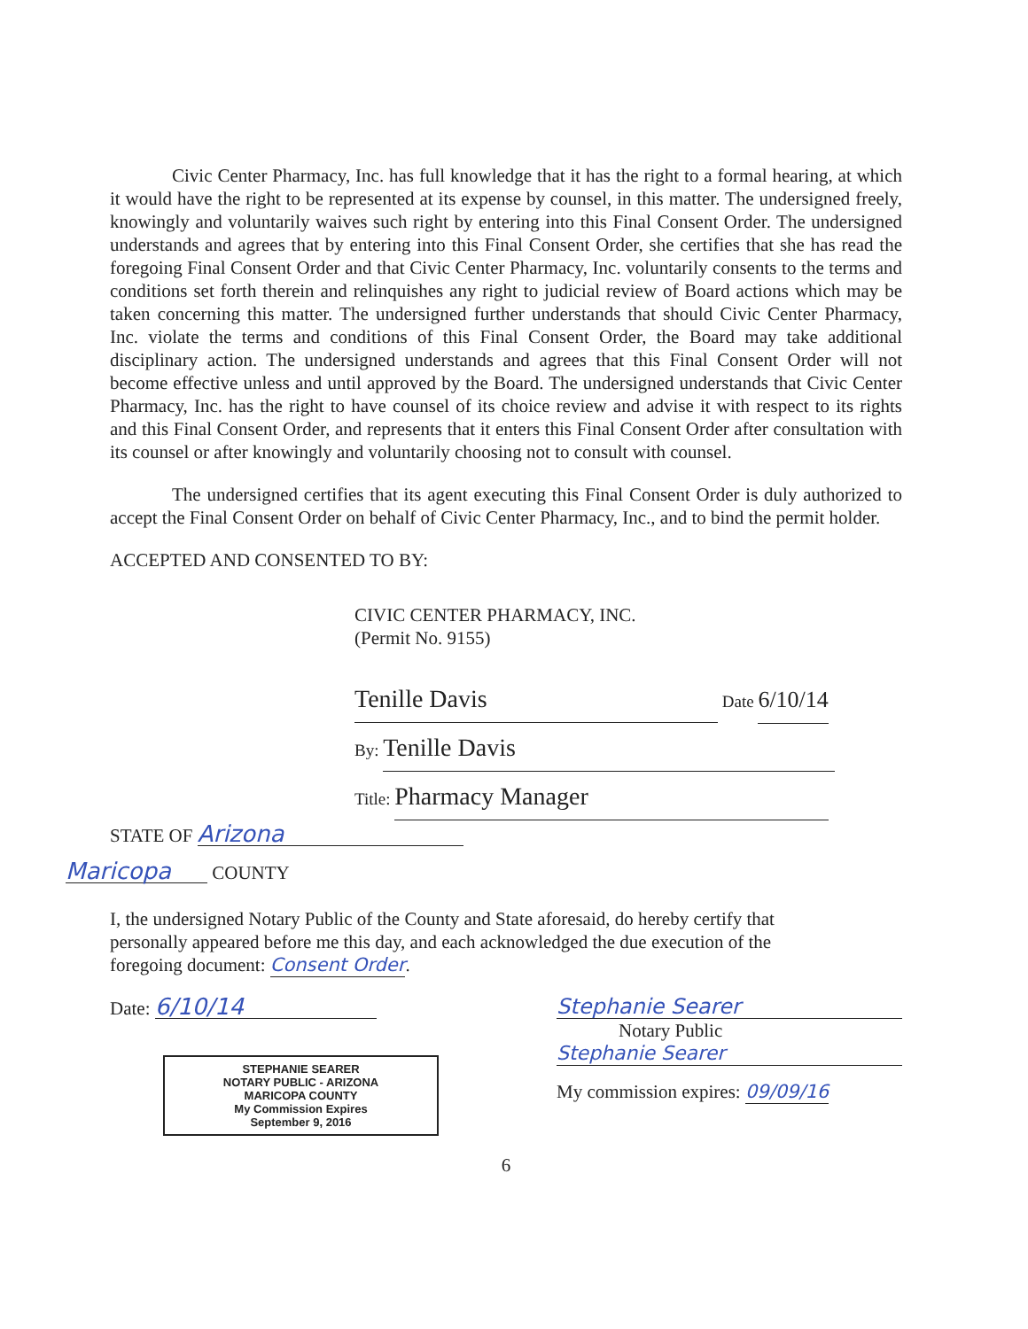Civic Center Pharmacy, Inc. has full knowledge that it has the right to a formal hearing, at which it would have the right to be represented at its expense by counsel, in this matter. The undersigned freely, knowingly and voluntarily waives such right by entering into this Final Consent Order. The undersigned understands and agrees that by entering into this Final Consent Order, she certifies that she has read the foregoing Final Consent Order and that Civic Center Pharmacy, Inc. voluntarily consents to the terms and conditions set forth therein and relinquishes any right to judicial review of Board actions which may be taken concerning this matter. The undersigned further understands that should Civic Center Pharmacy, Inc. violate the terms and conditions of this Final Consent Order, the Board may take additional disciplinary action. The undersigned understands and agrees that this Final Consent Order will not become effective unless and until approved by the Board. The undersigned understands that Civic Center Pharmacy, Inc. has the right to have counsel of its choice review and advise it with respect to its rights and this Final Consent Order, and represents that it enters this Final Consent Order after consultation with its counsel or after knowingly and voluntarily choosing not to consult with counsel.
The undersigned certifies that its agent executing this Final Consent Order is duly authorized to accept the Final Consent Order on behalf of Civic Center Pharmacy, Inc., and to bind the permit holder.
ACCEPTED AND CONSENTED TO BY:
CIVIC CENTER PHARMACY, INC.
(Permit No. 9155)
Tenille Davis Date 6/10/14
By: Tenille Davis
Title: Pharmacy Manager
STATE OF Arizona
Maricopa COUNTY
I, the undersigned Notary Public of the County and State aforesaid, do hereby certify that personally appeared before me this day, and each acknowledged the due execution of the foregoing document: Consent Order.
Date: 6/10/14
STEPHANIE SEARER
NOTARY PUBLIC - ARIZONA
MARICOPA COUNTY
My Commission Expires
September 9, 2016
Stephanie Searer
Notary Public
Stephanie Searer
My commission expires: 09/09/16
6